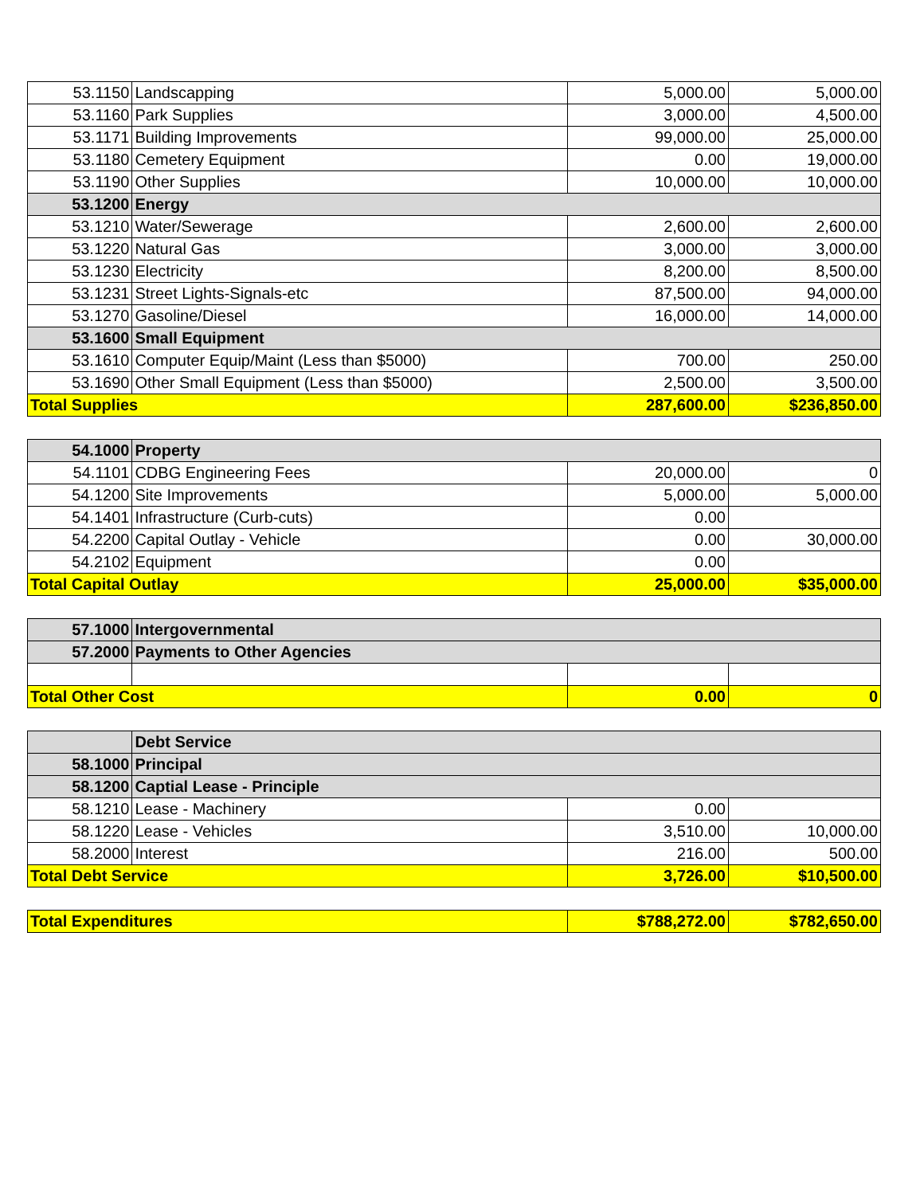| 53.1150 | Landscapping | 5,000.00 | 5,000.00 |
| 53.1160 | Park Supplies | 3,000.00 | 4,500.00 |
| 53.1171 | Building Improvements | 99,000.00 | 25,000.00 |
| 53.1180 | Cemetery Equipment | 0.00 | 19,000.00 |
| 53.1190 | Other Supplies | 10,000.00 | 10,000.00 |
| 53.1200 | Energy | | |
| 53.1210 | Water/Sewerage | 2,600.00 | 2,600.00 |
| 53.1220 | Natural Gas | 3,000.00 | 3,000.00 |
| 53.1230 | Electricity | 8,200.00 | 8,500.00 |
| 53.1231 | Street Lights-Signals-etc | 87,500.00 | 94,000.00 |
| 53.1270 | Gasoline/Diesel | 16,000.00 | 14,000.00 |
| 53.1600 | Small Equipment | | |
| 53.1610 | Computer Equip/Maint (Less than $5000) | 700.00 | 250.00 |
| 53.1690 | Other Small Equipment (Less than $5000) | 2,500.00 | 3,500.00 |
| Total Supplies | | 287,600.00 | $236,850.00 |
| 54.1000 | Property | | |
| 54.1101 | CDBG Engineering Fees | 20,000.00 | 0 |
| 54.1200 | Site Improvements | 5,000.00 | 5,000.00 |
| 54.1401 | Infrastructure (Curb-cuts) | 0.00 | |
| 54.2200 | Capital Outlay - Vehicle | 0.00 | 30,000.00 |
| 54.2102 | Equipment | 0.00 | |
| Total Capital Outlay | | 25,000.00 | $35,000.00 |
| 57.1000 | Intergovernmental | | |
| 57.2000 | Payments to Other Agencies | | |
| Total Other Cost | | 0.00 | 0 |
| | Debt Service | | |
| 58.1000 | Principal | | |
| 58.1200 | Captial Lease - Principle | | |
| 58.1210 | Lease - Machinery | 0.00 | |
| 58.1220 | Lease - Vehicles | 3,510.00 | 10,000.00 |
| 58.2000 | Interest | 216.00 | 500.00 |
| Total Debt Service | | 3,726.00 | $10,500.00 |
| Total Expenditures | $788,272.00 | $782,650.00 |